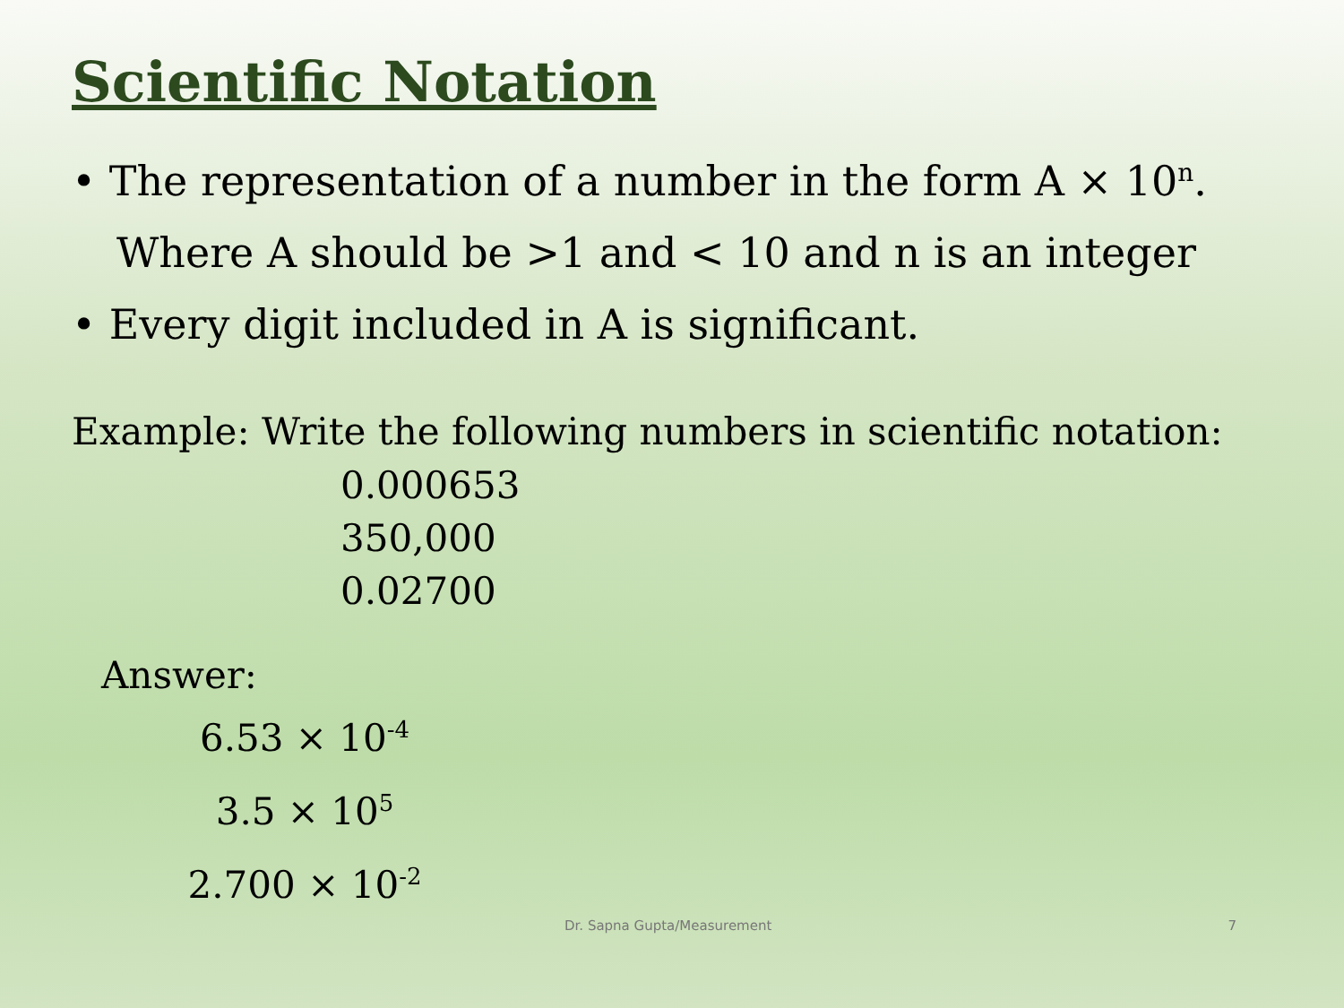Scientific Notation
• The representation of a number in the form A × 10<sup>n</sup>.
Where A should be >1 and < 10 and n is an integer
• Every digit included in A is significant.
Example: Write the following numbers in scientific notation:
0.000653
350,000
0.02700
Answer:
6.53 × 10<sup>-4</sup>
3.5 × 10<sup>5</sup>
2.700 × 10<sup>-2</sup>
Dr. Sapna Gupta/Measurement 7